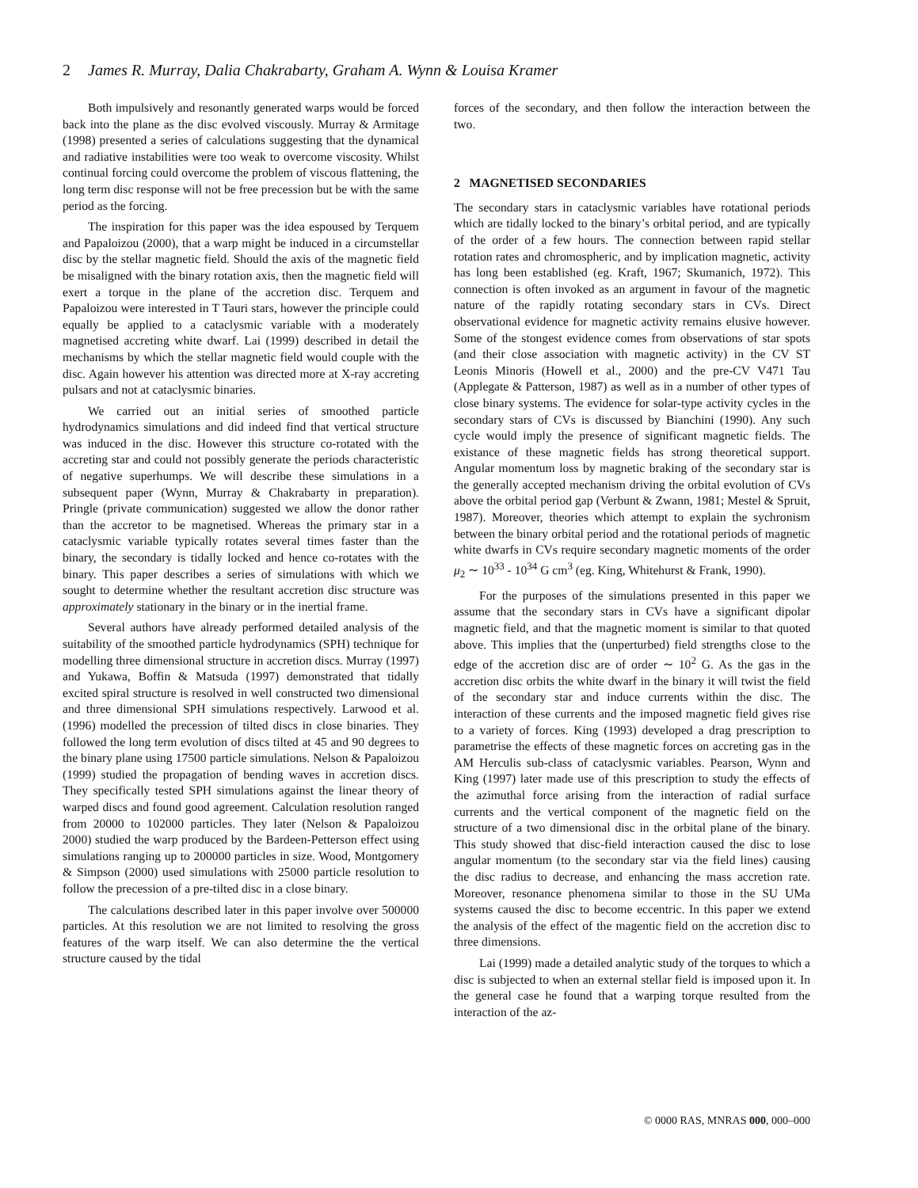2 James R. Murray, Dalia Chakrabarty, Graham A. Wynn & Louisa Kramer
Both impulsively and resonantly generated warps would be forced back into the plane as the disc evolved viscously. Murray & Armitage (1998) presented a series of calculations suggesting that the dynamical and radiative instabilities were too weak to overcome viscosity. Whilst continual forcing could overcome the problem of viscous flattening, the long term disc response will not be free precession but be with the same period as the forcing.
The inspiration for this paper was the idea espoused by Terquem and Papaloizou (2000), that a warp might be induced in a circumstellar disc by the stellar magnetic field. Should the axis of the magnetic field be misaligned with the binary rotation axis, then the magnetic field will exert a torque in the plane of the accretion disc. Terquem and Papaloizou were interested in T Tauri stars, however the principle could equally be applied to a cataclysmic variable with a moderately magnetised accreting white dwarf. Lai (1999) described in detail the mechanisms by which the stellar magnetic field would couple with the disc. Again however his attention was directed more at X-ray accreting pulsars and not at cataclysmic binaries.
We carried out an initial series of smoothed particle hydrodynamics simulations and did indeed find that vertical structure was induced in the disc. However this structure co-rotated with the accreting star and could not possibly generate the periods characteristic of negative superhumps. We will describe these simulations in a subsequent paper (Wynn, Murray & Chakrabarty in preparation). Pringle (private communication) suggested we allow the donor rather than the accretor to be magnetised. Whereas the primary star in a cataclysmic variable typically rotates several times faster than the binary, the secondary is tidally locked and hence co-rotates with the binary. This paper describes a series of simulations with which we sought to determine whether the resultant accretion disc structure was approximately stationary in the binary or in the inertial frame.
Several authors have already performed detailed analysis of the suitability of the smoothed particle hydrodynamics (SPH) technique for modelling three dimensional structure in accretion discs. Murray (1997) and Yukawa, Boffin & Matsuda (1997) demonstrated that tidally excited spiral structure is resolved in well constructed two dimensional and three dimensional SPH simulations respectively. Larwood et al. (1996) modelled the precession of tilted discs in close binaries. They followed the long term evolution of discs tilted at 45 and 90 degrees to the binary plane using 17500 particle simulations. Nelson & Papaloizou (1999) studied the propagation of bending waves in accretion discs. They specifically tested SPH simulations against the linear theory of warped discs and found good agreement. Calculation resolution ranged from 20000 to 102000 particles. They later (Nelson & Papaloizou 2000) studied the warp produced by the Bardeen-Petterson effect using simulations ranging up to 200000 particles in size. Wood, Montgomery & Simpson (2000) used simulations with 25000 particle resolution to follow the precession of a pre-tilted disc in a close binary.
The calculations described later in this paper involve over 500000 particles. At this resolution we are not limited to resolving the gross features of the warp itself. We can also determine the the vertical structure caused by the tidal
forces of the secondary, and then follow the interaction between the two.
2 MAGNETISED SECONDARIES
The secondary stars in cataclysmic variables have rotational periods which are tidally locked to the binary’s orbital period, and are typically of the order of a few hours. The connection between rapid stellar rotation rates and chromospheric, and by implication magnetic, activity has long been established (eg. Kraft, 1967; Skumanich, 1972). This connection is often invoked as an argument in favour of the magnetic nature of the rapidly rotating secondary stars in CVs. Direct observational evidence for magnetic activity remains elusive however. Some of the stongest evidence comes from observations of star spots (and their close association with magnetic activity) in the CV ST Leonis Minoris (Howell et al., 2000) and the pre-CV V471 Tau (Applegate & Patterson, 1987) as well as in a number of other types of close binary systems. The evidence for solar-type activity cycles in the secondary stars of CVs is discussed by Bianchini (1990). Any such cycle would imply the presence of significant magnetic fields. The existance of these magnetic fields has strong theoretical support. Angular momentum loss by magnetic braking of the secondary star is the generally accepted mechanism driving the orbital evolution of CVs above the orbital period gap (Verbunt & Zwann, 1981; Mestel & Spruit, 1987). Moreover, theories which attempt to explain the sychronism between the binary orbital period and the rotational periods of magnetic white dwarfs in CVs require secondary magnetic moments of the order μ<sub>2</sub> ∼ 10<sup>33</sup> - 10<sup>34</sup> G cm<sup>3</sup> (eg. King, Whitehurst & Frank, 1990).
For the purposes of the simulations presented in this paper we assume that the secondary stars in CVs have a significant dipolar magnetic field, and that the magnetic moment is similar to that quoted above. This implies that the (unperturbed) field strengths close to the edge of the accretion disc are of order ∼ 10<sup>2</sup> G. As the gas in the accretion disc orbits the white dwarf in the binary it will twist the field of the secondary star and induce currents within the disc. The interaction of these currents and the imposed magnetic field gives rise to a variety of forces. King (1993) developed a drag prescription to parametrise the effects of these magnetic forces on accreting gas in the AM Herculis sub-class of cataclysmic variables. Pearson, Wynn and King (1997) later made use of this prescription to study the effects of the azimuthal force arising from the interaction of radial surface currents and the vertical component of the magnetic field on the structure of a two dimensional disc in the orbital plane of the binary. This study showed that disc-field interaction caused the disc to lose angular momentum (to the secondary star via the field lines) causing the disc radius to decrease, and enhancing the mass accretion rate. Moreover, resonance phenomena similar to those in the SU UMa systems caused the disc to become eccentric. In this paper we extend the analysis of the effect of the magentic field on the accretion disc to three dimensions.
Lai (1999) made a detailed analytic study of the torques to which a disc is subjected to when an external stellar field is imposed upon it. In the general case he found that a warping torque resulted from the interaction of the az-
© 0000 RAS, MNRAS 000, 000–000